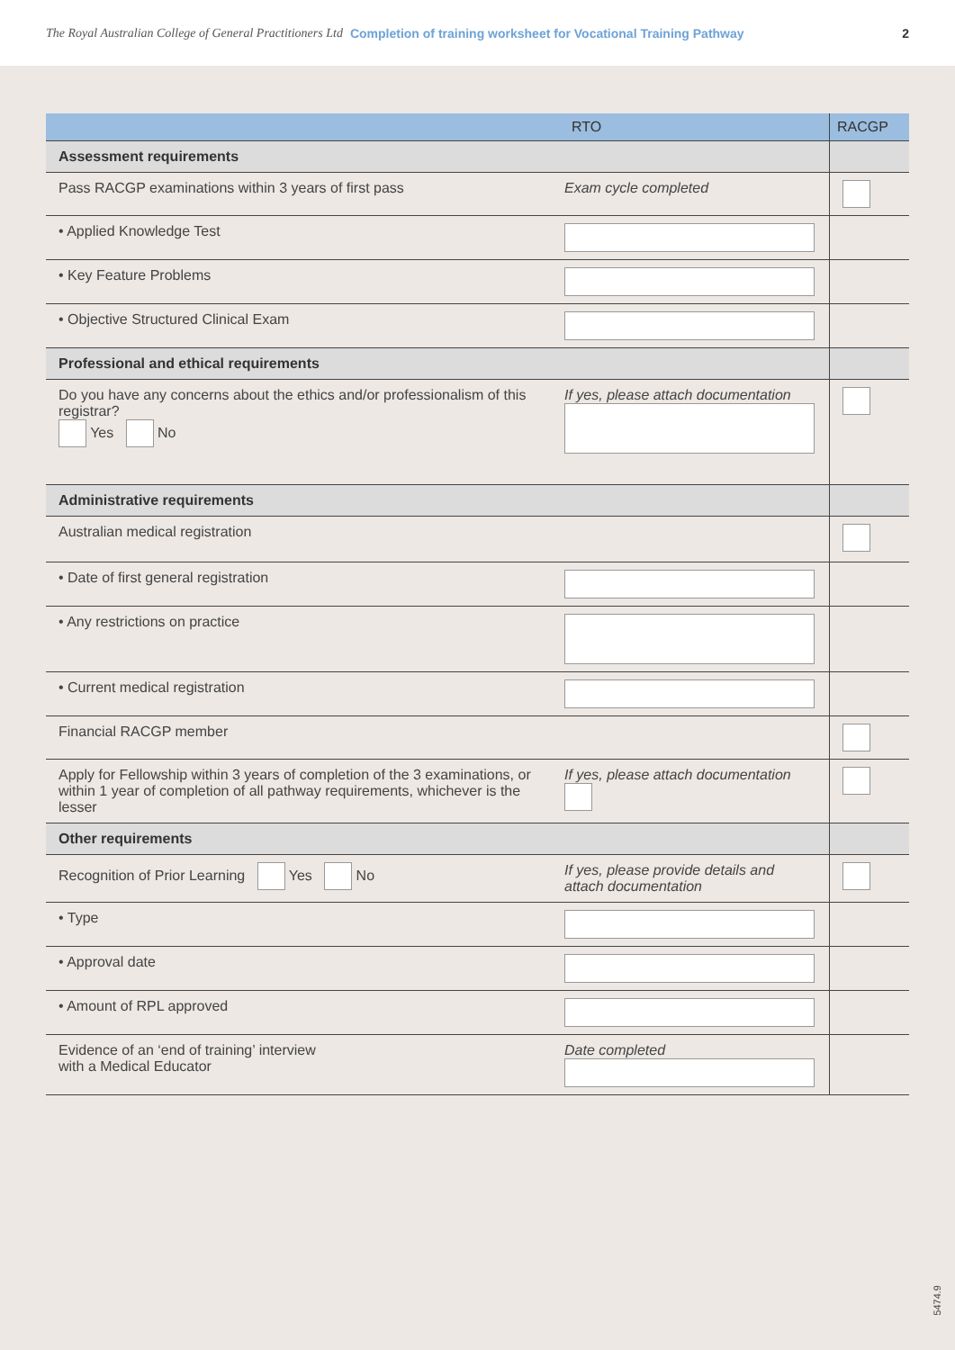The Royal Australian College of General Practitioners Ltd Completion of training worksheet for Vocational Training Pathway 2
| | RTO | RACGP |
| --- | --- | --- |
| Assessment requirements | | |
| Pass RACGP examinations within 3 years of first pass | Exam cycle completed | |
| • Applied Knowledge Test | | |
| • Key Feature Problems | | |
| • Objective Structured Clinical Exam | | |
| Professional and ethical requirements | | |
| Do you have any concerns about the ethics and/or professionalism of this registrar? Yes No | If yes, please attach documentation | |
| Administrative requirements | | |
| Australian medical registration | | |
| • Date of first general registration | | |
| • Any restrictions on practice | | |
| • Current medical registration | | |
| Financial RACGP member | | |
| Apply for Fellowship within 3 years of completion of the 3 examinations, or within 1 year of completion of all pathway requirements, whichever is the lesser | If yes, please attach documentation | |
| Other requirements | | |
| Recognition of Prior Learning Yes No | If yes, please provide details and attach documentation | |
| • Type | | |
| • Approval date | | |
| • Amount of RPL approved | | |
| Evidence of an ‘end of training’ interview with a Medical Educator | Date completed | |
5474.9